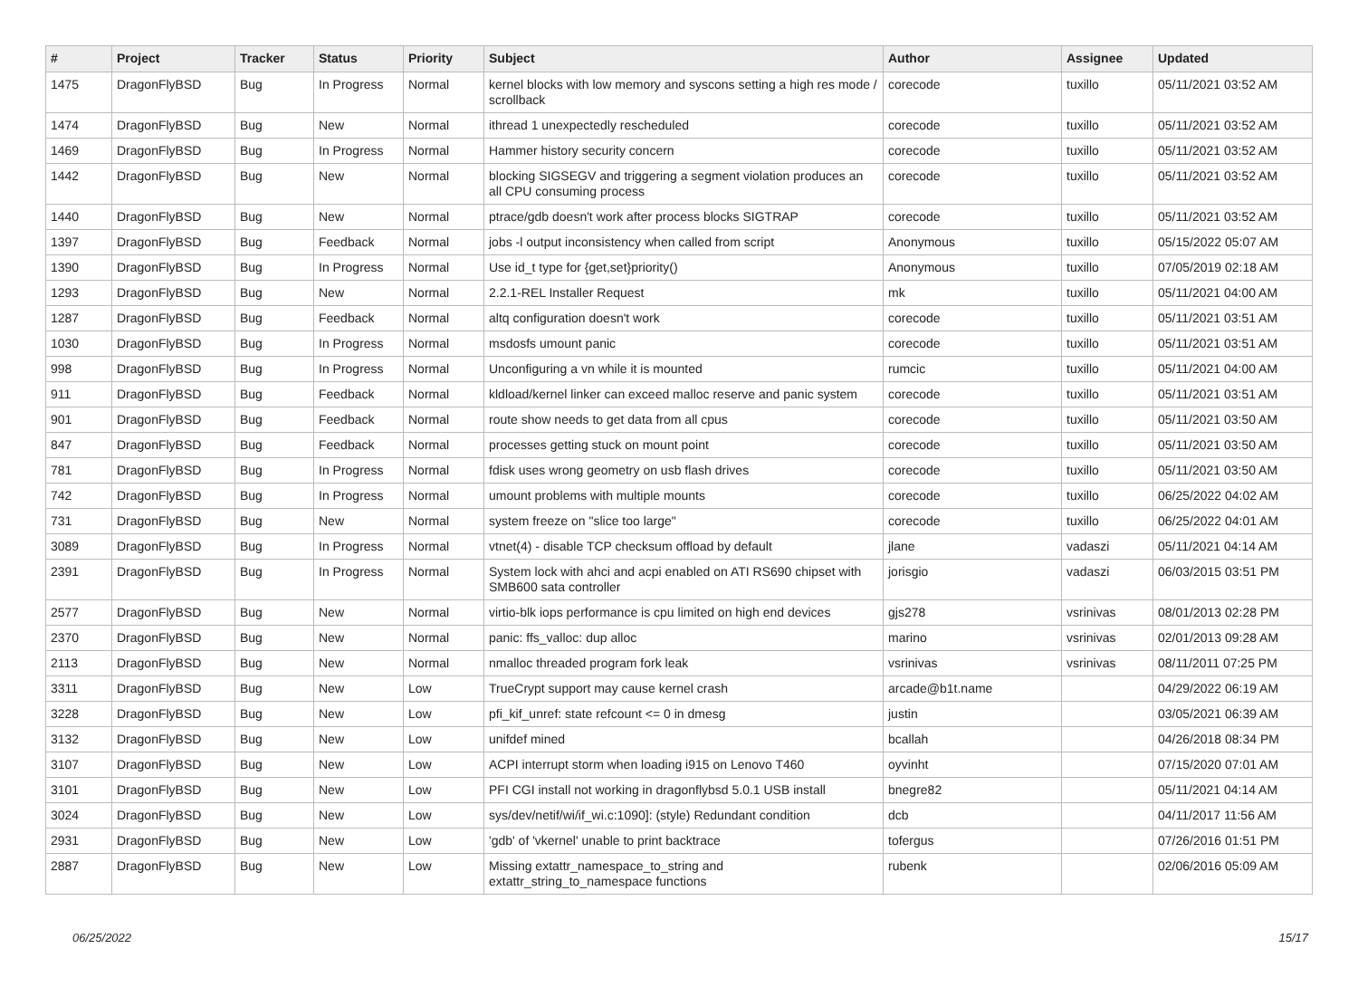| # | Project | Tracker | Status | Priority | Subject | Author | Assignee | Updated |
| --- | --- | --- | --- | --- | --- | --- | --- | --- |
| 1475 | DragonFlyBSD | Bug | In Progress | Normal | kernel blocks with low memory and syscons setting a high res mode / scrollback | corecode | tuxillo | 05/11/2021 03:52 AM |
| 1474 | DragonFlyBSD | Bug | New | Normal | ithread 1 unexpectedly rescheduled | corecode | tuxillo | 05/11/2021 03:52 AM |
| 1469 | DragonFlyBSD | Bug | In Progress | Normal | Hammer history security concern | corecode | tuxillo | 05/11/2021 03:52 AM |
| 1442 | DragonFlyBSD | Bug | New | Normal | blocking SIGSEGV and triggering a segment violation produces an all CPU consuming process | corecode | tuxillo | 05/11/2021 03:52 AM |
| 1440 | DragonFlyBSD | Bug | New | Normal | ptrace/gdb doesn't work after process blocks SIGTRAP | corecode | tuxillo | 05/11/2021 03:52 AM |
| 1397 | DragonFlyBSD | Bug | Feedback | Normal | jobs -l output inconsistency when called from script | Anonymous | tuxillo | 05/15/2022 05:07 AM |
| 1390 | DragonFlyBSD | Bug | In Progress | Normal | Use id_t type for {get,set}priority() | Anonymous | tuxillo | 07/05/2019 02:18 AM |
| 1293 | DragonFlyBSD | Bug | New | Normal | 2.2.1-REL Installer Request | mk | tuxillo | 05/11/2021 04:00 AM |
| 1287 | DragonFlyBSD | Bug | Feedback | Normal | altq configuration doesn't work | corecode | tuxillo | 05/11/2021 03:51 AM |
| 1030 | DragonFlyBSD | Bug | In Progress | Normal | msdosfs umount panic | corecode | tuxillo | 05/11/2021 03:51 AM |
| 998 | DragonFlyBSD | Bug | In Progress | Normal | Unconfiguring a vn while it is mounted | rumcic | tuxillo | 05/11/2021 04:00 AM |
| 911 | DragonFlyBSD | Bug | Feedback | Normal | kldload/kernel linker can exceed malloc reserve and panic system | corecode | tuxillo | 05/11/2021 03:51 AM |
| 901 | DragonFlyBSD | Bug | Feedback | Normal | route show needs to get data from all cpus | corecode | tuxillo | 05/11/2021 03:50 AM |
| 847 | DragonFlyBSD | Bug | Feedback | Normal | processes getting stuck on mount point | corecode | tuxillo | 05/11/2021 03:50 AM |
| 781 | DragonFlyBSD | Bug | In Progress | Normal | fdisk uses wrong geometry on usb flash drives | corecode | tuxillo | 05/11/2021 03:50 AM |
| 742 | DragonFlyBSD | Bug | In Progress | Normal | umount problems with multiple mounts | corecode | tuxillo | 06/25/2022 04:02 AM |
| 731 | DragonFlyBSD | Bug | New | Normal | system freeze on "slice too large" | corecode | tuxillo | 06/25/2022 04:01 AM |
| 3089 | DragonFlyBSD | Bug | In Progress | Normal | vtnet(4) - disable TCP checksum offload by default | jlane | vadaszi | 05/11/2021 04:14 AM |
| 2391 | DragonFlyBSD | Bug | In Progress | Normal | System lock with ahci and acpi enabled on ATI RS690 chipset with SMB600 sata controller | jorisgio | vadaszi | 06/03/2015 03:51 PM |
| 2577 | DragonFlyBSD | Bug | New | Normal | virtio-blk iops performance is cpu limited on high end devices | gjs278 | vsrinivas | 08/01/2013 02:28 PM |
| 2370 | DragonFlyBSD | Bug | New | Normal | panic: ffs_valloc: dup alloc | marino | vsrinivas | 02/01/2013 09:28 AM |
| 2113 | DragonFlyBSD | Bug | New | Normal | nmalloc threaded program fork leak | vsrinivas | vsrinivas | 08/11/2011 07:25 PM |
| 3311 | DragonFlyBSD | Bug | New | Low | TrueCrypt support may cause kernel crash | arcade@b1t.name | | 04/29/2022 06:19 AM |
| 3228 | DragonFlyBSD | Bug | New | Low | pfi_kif_unref: state refcount <= 0 in dmesg | justin | | 03/05/2021 06:39 AM |
| 3132 | DragonFlyBSD | Bug | New | Low | unifdef mined | bcallah | | 04/26/2018 08:34 PM |
| 3107 | DragonFlyBSD | Bug | New | Low | ACPI interrupt storm when loading i915 on Lenovo T460 | oyvinht | | 07/15/2020 07:01 AM |
| 3101 | DragonFlyBSD | Bug | New | Low | PFI CGI install not working in dragonflybsd 5.0.1 USB install | bnegre82 | | 05/11/2021 04:14 AM |
| 3024 | DragonFlyBSD | Bug | New | Low | sys/dev/netif/wi/if_wi.c:1090]: (style) Redundant condition | dcb | | 04/11/2017 11:56 AM |
| 2931 | DragonFlyBSD | Bug | New | Low | 'gdb' of 'vkernel' unable to print backtrace | tofergus | | 07/26/2016 01:51 PM |
| 2887 | DragonFlyBSD | Bug | New | Low | Missing extattr_namespace_to_string and extattr_string_to_namespace functions | rubenk | | 02/06/2016 05:09 AM |
06/25/2022 15/17